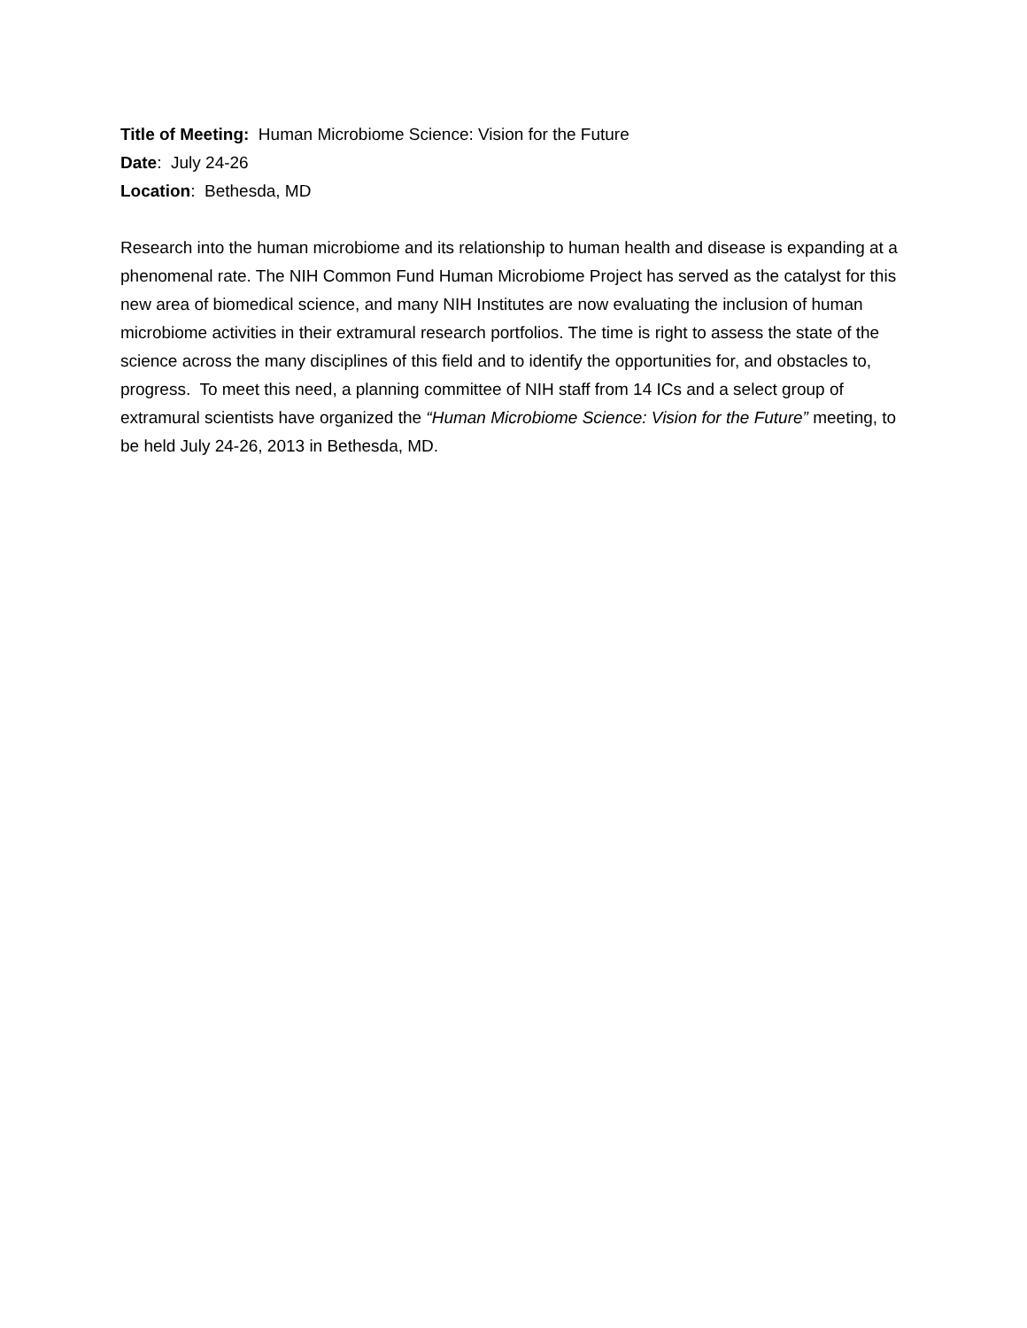Title of Meeting: Human Microbiome Science: Vision for the Future
Date: July 24-26
Location: Bethesda, MD
Research into the human microbiome and its relationship to human health and disease is expanding at a phenomenal rate. The NIH Common Fund Human Microbiome Project has served as the catalyst for this new area of biomedical science, and many NIH Institutes are now evaluating the inclusion of human microbiome activities in their extramural research portfolios. The time is right to assess the state of the science across the many disciplines of this field and to identify the opportunities for, and obstacles to, progress. To meet this need, a planning committee of NIH staff from 14 ICs and a select group of extramural scientists have organized the “Human Microbiome Science: Vision for the Future” meeting, to be held July 24-26, 2013 in Bethesda, MD.